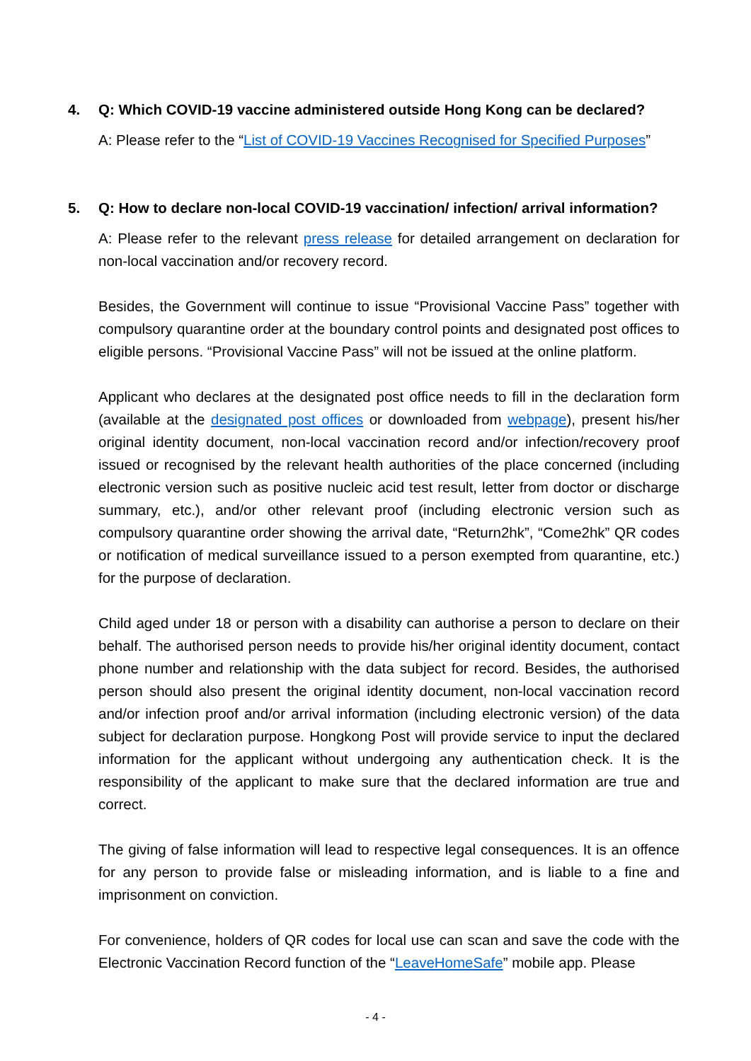4. Q: Which COVID-19 vaccine administered outside Hong Kong can be declared?
A: Please refer to the “List of COVID-19 Vaccines Recognised for Specified Purposes”
5. Q: How to declare non-local COVID-19 vaccination/ infection/ arrival information?
A: Please refer to the relevant press release for detailed arrangement on declaration for non-local vaccination and/or recovery record.
Besides, the Government will continue to issue “Provisional Vaccine Pass” together with compulsory quarantine order at the boundary control points and designated post offices to eligible persons. “Provisional Vaccine Pass” will not be issued at the online platform.
Applicant who declares at the designated post office needs to fill in the declaration form (available at the designated post offices or downloaded from webpage), present his/her original identity document, non-local vaccination record and/or infection/recovery proof issued or recognised by the relevant health authorities of the place concerned (including electronic version such as positive nucleic acid test result, letter from doctor or discharge summary, etc.), and/or other relevant proof (including electronic version such as compulsory quarantine order showing the arrival date, “Return2hk”, “Come2hk” QR codes or notification of medical surveillance issued to a person exempted from quarantine, etc.) for the purpose of declaration.
Child aged under 18 or person with a disability can authorise a person to declare on their behalf. The authorised person needs to provide his/her original identity document, contact phone number and relationship with the data subject for record. Besides, the authorised person should also present the original identity document, non-local vaccination record and/or infection proof and/or arrival information (including electronic version) of the data subject for declaration purpose. Hongkong Post will provide service to input the declared information for the applicant without undergoing any authentication check. It is the responsibility of the applicant to make sure that the declared information are true and correct.
The giving of false information will lead to respective legal consequences. It is an offence for any person to provide false or misleading information, and is liable to a fine and imprisonment on conviction.
For convenience, holders of QR codes for local use can scan and save the code with the Electronic Vaccination Record function of the “LeaveHomeSafe” mobile app. Please
- 4 -